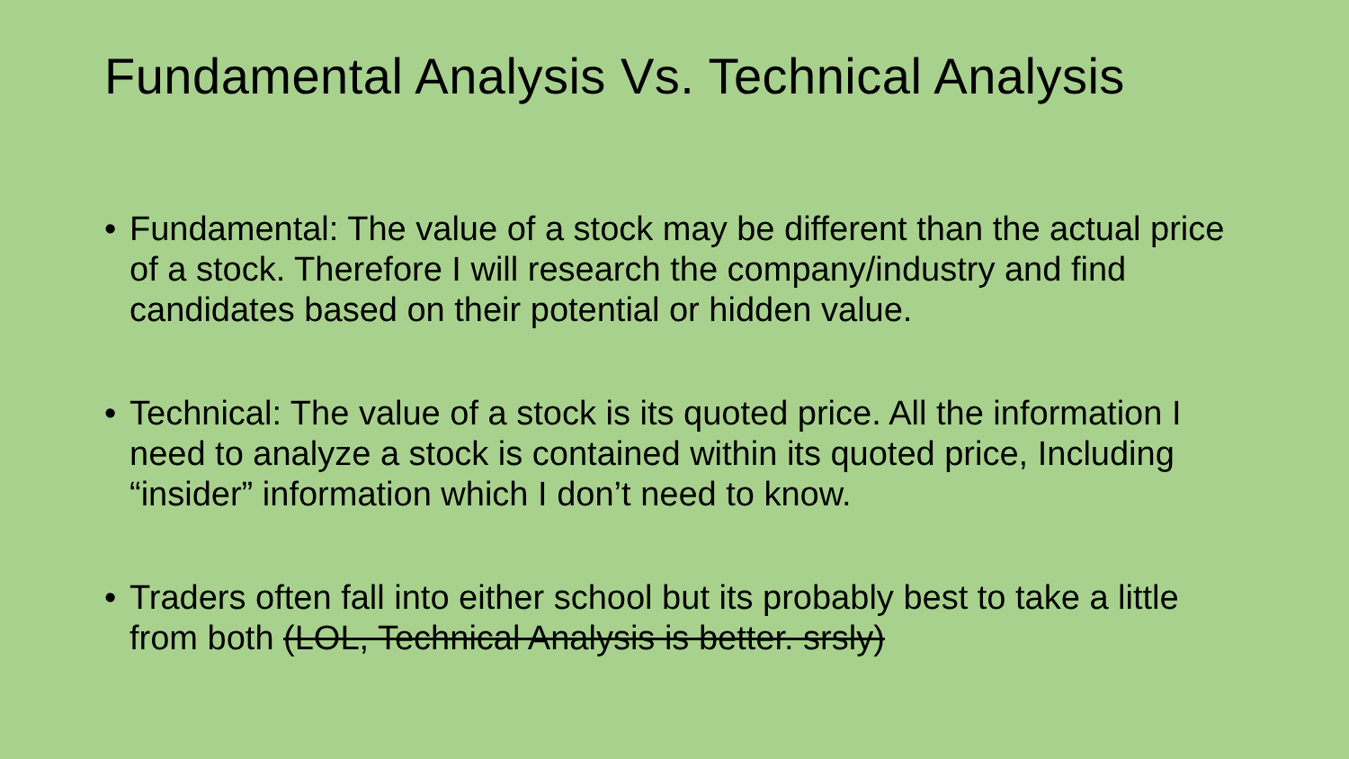Fundamental Analysis Vs. Technical Analysis
• Fundamental: The value of a stock may be different than the actual price of a stock. Therefore I will research the company/industry and find candidates based on their potential or hidden value.
• Technical: The value of a stock is its quoted price. All the information I need to analyze a stock is contained within its quoted price, Including “insider” information which I don’t need to know.
• Traders often fall into either school but its probably best to take a little from both (LOL, Technical Analysis is better. srsly)